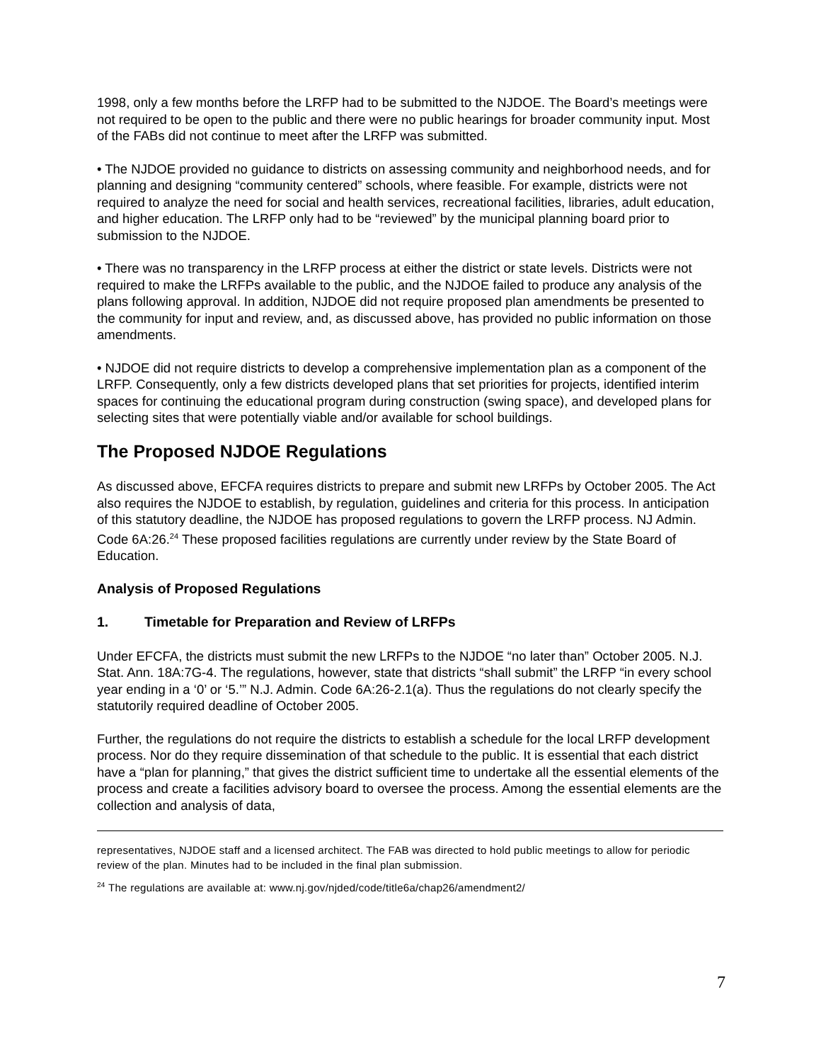1998, only a few months before the LRFP had to be submitted to the NJDOE. The Board’s meetings were not required to be open to the public and there were no public hearings for broader community input. Most of the FABs did not continue to meet after the LRFP was submitted.
• The NJDOE provided no guidance to districts on assessing community and neighborhood needs, and for planning and designing “community centered” schools, where feasible. For example, districts were not required to analyze the need for social and health services, recreational facilities, libraries, adult education, and higher education. The LRFP only had to be “reviewed” by the municipal planning board prior to submission to the NJDOE.
• There was no transparency in the LRFP process at either the district or state levels. Districts were not required to make the LRFPs available to the public, and the NJDOE failed to produce any analysis of the plans following approval. In addition, NJDOE did not require proposed plan amendments be presented to the community for input and review, and, as discussed above, has provided no public information on those amendments.
• NJDOE did not require districts to develop a comprehensive implementation plan as a component of the LRFP. Consequently, only a few districts developed plans that set priorities for projects, identified interim spaces for continuing the educational program during construction (swing space), and developed plans for selecting sites that were potentially viable and/or available for school buildings.
The Proposed NJDOE Regulations
As discussed above, EFCFA requires districts to prepare and submit new LRFPs by October 2005. The Act also requires the NJDOE to establish, by regulation, guidelines and criteria for this process. In anticipation of this statutory deadline, the NJDOE has proposed regulations to govern the LRFP process. NJ Admin. Code 6A:26.<sup>24</sup> These proposed facilities regulations are currently under review by the State Board of Education.
Analysis of Proposed Regulations
1. Timetable for Preparation and Review of LRFPs
Under EFCFA, the districts must submit the new LRFPs to the NJDOE “no later than” October 2005. N.J. Stat. Ann. 18A:7G-4. The regulations, however, state that districts “shall submit” the LRFP “in every school year ending in a ‘0’ or ‘5.’” N.J. Admin. Code 6A:26-2.1(a). Thus the regulations do not clearly specify the statutorily required deadline of October 2005.
Further, the regulations do not require the districts to establish a schedule for the local LRFP development process. Nor do they require dissemination of that schedule to the public. It is essential that each district have a “plan for planning,” that gives the district sufficient time to undertake all the essential elements of the process and create a facilities advisory board to oversee the process. Among the essential elements are the collection and analysis of data,
representatives, NJDOE staff and a licensed architect. The FAB was directed to hold public meetings to allow for periodic review of the plan. Minutes had to be included in the final plan submission.
<sup>24</sup> The regulations are available at: www.nj.gov/njded/code/title6a/chap26/amendment2/
7